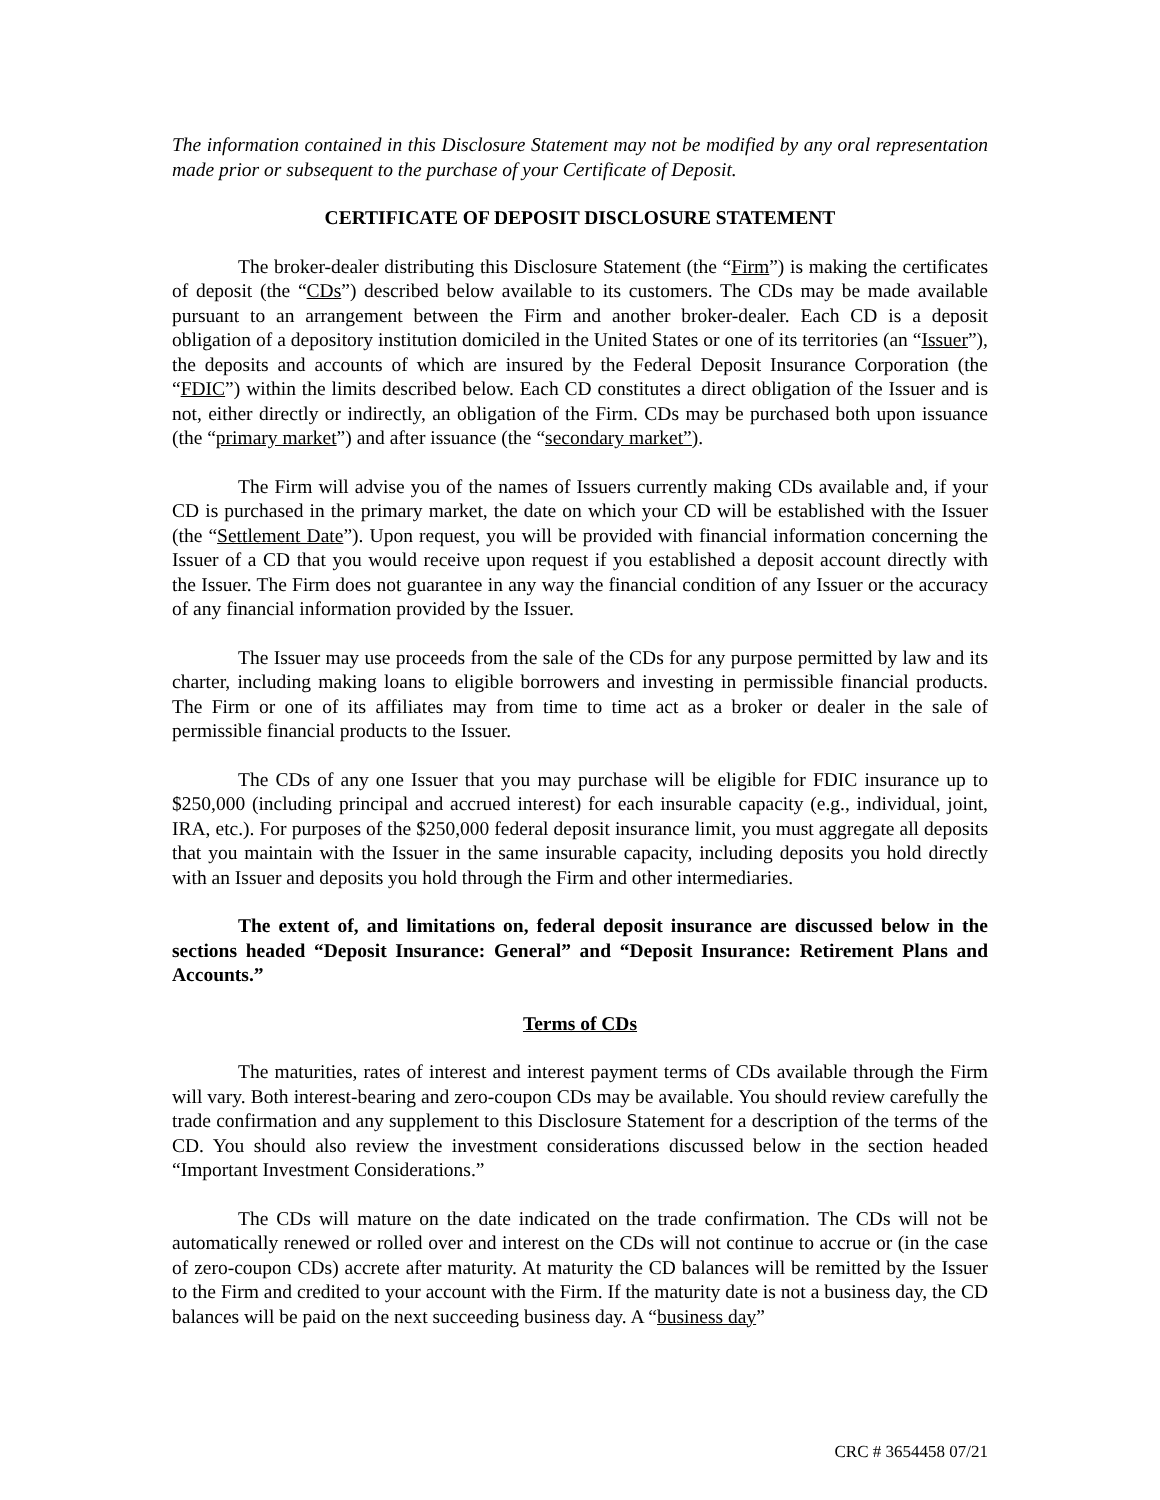The information contained in this Disclosure Statement may not be modified by any oral representation made prior or subsequent to the purchase of your Certificate of Deposit.
CERTIFICATE OF DEPOSIT DISCLOSURE STATEMENT
The broker-dealer distributing this Disclosure Statement (the “Firm”) is making the certificates of deposit (the “CDs”) described below available to its customers. The CDs may be made available pursuant to an arrangement between the Firm and another broker-dealer. Each CD is a deposit obligation of a depository institution domiciled in the United States or one of its territories (an “Issuer”), the deposits and accounts of which are insured by the Federal Deposit Insurance Corporation (the “FDIC”) within the limits described below. Each CD constitutes a direct obligation of the Issuer and is not, either directly or indirectly, an obligation of the Firm. CDs may be purchased both upon issuance (the “primary market”) and after issuance (the “secondary market”).
The Firm will advise you of the names of Issuers currently making CDs available and, if your CD is purchased in the primary market, the date on which your CD will be established with the Issuer (the “Settlement Date”). Upon request, you will be provided with financial information concerning the Issuer of a CD that you would receive upon request if you established a deposit account directly with the Issuer. The Firm does not guarantee in any way the financial condition of any Issuer or the accuracy of any financial information provided by the Issuer.
The Issuer may use proceeds from the sale of the CDs for any purpose permitted by law and its charter, including making loans to eligible borrowers and investing in permissible financial products. The Firm or one of its affiliates may from time to time act as a broker or dealer in the sale of permissible financial products to the Issuer.
The CDs of any one Issuer that you may purchase will be eligible for FDIC insurance up to $250,000 (including principal and accrued interest) for each insurable capacity (e.g., individual, joint, IRA, etc.). For purposes of the $250,000 federal deposit insurance limit, you must aggregate all deposits that you maintain with the Issuer in the same insurable capacity, including deposits you hold directly with an Issuer and deposits you hold through the Firm and other intermediaries.
The extent of, and limitations on, federal deposit insurance are discussed below in the sections headed “Deposit Insurance: General” and “Deposit Insurance: Retirement Plans and Accounts.”
Terms of CDs
The maturities, rates of interest and interest payment terms of CDs available through the Firm will vary. Both interest-bearing and zero-coupon CDs may be available. You should review carefully the trade confirmation and any supplement to this Disclosure Statement for a description of the terms of the CD. You should also review the investment considerations discussed below in the section headed “Important Investment Considerations.”
The CDs will mature on the date indicated on the trade confirmation. The CDs will not be automatically renewed or rolled over and interest on the CDs will not continue to accrue or (in the case of zero-coupon CDs) accrete after maturity. At maturity the CD balances will be remitted by the Issuer to the Firm and credited to your account with the Firm. If the maturity date is not a business day, the CD balances will be paid on the next succeeding business day. A “business day”
CRC # 3654458 07/21